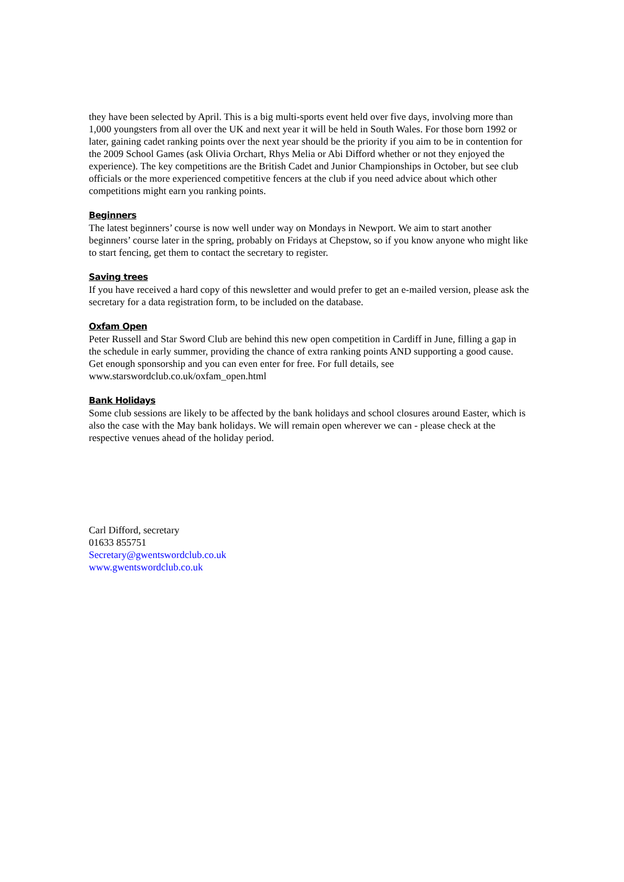they have been selected by April. This is a big multi-sports event held over five days, involving more than 1,000 youngsters from all over the UK and next year it will be held in South Wales. For those born 1992 or later, gaining cadet ranking points over the next year should be the priority if you aim to be in contention for the 2009 School Games (ask Olivia Orchart, Rhys Melia or Abi Difford whether or not they enjoyed the experience). The key competitions are the British Cadet and Junior Championships in October, but see club officials or the more experienced competitive fencers at the club if you need advice about which other competitions might earn you ranking points.
Beginners
The latest beginners’ course is now well under way on Mondays in Newport. We aim to start another beginners’ course later in the spring, probably on Fridays at Chepstow, so if you know anyone who might like to start fencing, get them to contact the secretary to register.
Saving trees
If you have received a hard copy of this newsletter and would prefer to get an e-mailed version, please ask the secretary for a data registration form, to be included on the database.
Oxfam Open
Peter Russell and Star Sword Club are behind this new open competition in Cardiff in June, filling a gap in the schedule in early summer, providing the chance of extra ranking points AND supporting a good cause. Get enough sponsorship and you can even enter for free. For full details, see www.starswordclub.co.uk/oxfam_open.html
Bank Holidays
Some club sessions are likely to be affected by the bank holidays and school closures around Easter, which is also the case with the May bank holidays. We will remain open wherever we can - please check at the respective venues ahead of the holiday period.
Carl Difford, secretary
01633 855751
Secretary@gwentswordclub.co.uk
www.gwentswordclub.co.uk